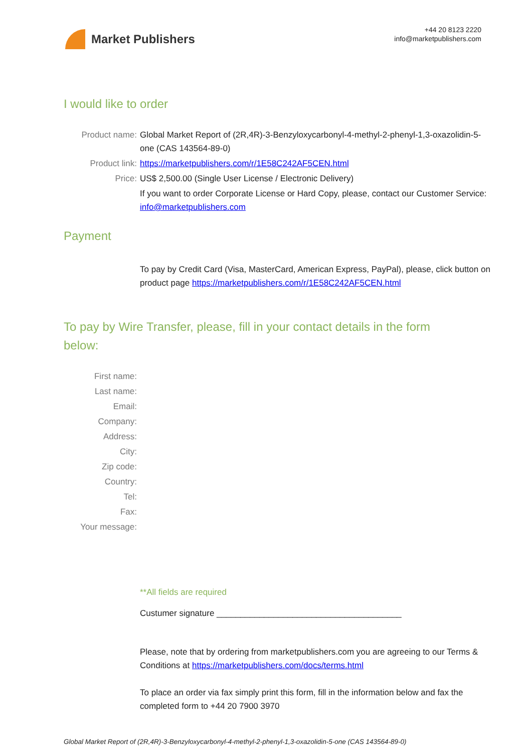Market Publishers
+44 20 8123 2220
info@marketpublishers.com
I would like to order
Product name: Global Market Report of (2R,4R)-3-Benzyloxycarbonyl-4-methyl-2-phenyl-1,3-oxazolidin-5-one (CAS 143564-89-0)
Product link: https://marketpublishers.com/r/1E58C242AF5CEN.html
Price: US$ 2,500.00 (Single User License / Electronic Delivery)
If you want to order Corporate License or Hard Copy, please, contact our Customer Service:
info@marketpublishers.com
Payment
To pay by Credit Card (Visa, MasterCard, American Express, PayPal), please, click button on product page https://marketpublishers.com/r/1E58C242AF5CEN.html
To pay by Wire Transfer, please, fill in your contact details in the form below:
First name:
Last name:
Email:
Company:
Address:
City:
Zip code:
Country:
Tel:
Fax:
Your message:
**All fields are required
Custumer signature _______________________________________
Please, note that by ordering from marketpublishers.com you are agreeing to our Terms & Conditions at https://marketpublishers.com/docs/terms.html
To place an order via fax simply print this form, fill in the information below and fax the completed form to +44 20 7900 3970
Global Market Report of (2R,4R)-3-Benzyloxycarbonyl-4-methyl-2-phenyl-1,3-oxazolidin-5-one (CAS 143564-89-0)